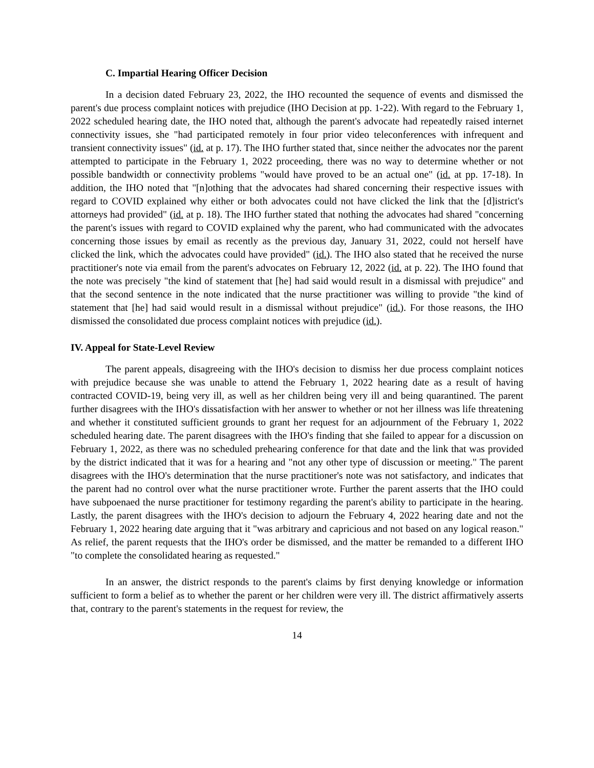C. Impartial Hearing Officer Decision
In a decision dated February 23, 2022, the IHO recounted the sequence of events and dismissed the parent's due process complaint notices with prejudice (IHO Decision at pp. 1-22). With regard to the February 1, 2022 scheduled hearing date, the IHO noted that, although the parent's advocate had repeatedly raised internet connectivity issues, she "had participated remotely in four prior video teleconferences with infrequent and transient connectivity issues" (id. at p. 17). The IHO further stated that, since neither the advocates nor the parent attempted to participate in the February 1, 2022 proceeding, there was no way to determine whether or not possible bandwidth or connectivity problems "would have proved to be an actual one" (id. at pp. 17-18). In addition, the IHO noted that "[n]othing that the advocates had shared concerning their respective issues with regard to COVID explained why either or both advocates could not have clicked the link that the [d]istrict's attorneys had provided" (id. at p. 18). The IHO further stated that nothing the advocates had shared "concerning the parent's issues with regard to COVID explained why the parent, who had communicated with the advocates concerning those issues by email as recently as the previous day, January 31, 2022, could not herself have clicked the link, which the advocates could have provided" (id.). The IHO also stated that he received the nurse practitioner's note via email from the parent's advocates on February 12, 2022 (id. at p. 22). The IHO found that the note was precisely "the kind of statement that [he] had said would result in a dismissal with prejudice" and that the second sentence in the note indicated that the nurse practitioner was willing to provide "the kind of statement that [he] had said would result in a dismissal without prejudice" (id.). For those reasons, the IHO dismissed the consolidated due process complaint notices with prejudice (id.).
IV. Appeal for State-Level Review
The parent appeals, disagreeing with the IHO's decision to dismiss her due process complaint notices with prejudice because she was unable to attend the February 1, 2022 hearing date as a result of having contracted COVID-19, being very ill, as well as her children being very ill and being quarantined. The parent further disagrees with the IHO's dissatisfaction with her answer to whether or not her illness was life threatening and whether it constituted sufficient grounds to grant her request for an adjournment of the February 1, 2022 scheduled hearing date. The parent disagrees with the IHO's finding that she failed to appear for a discussion on February 1, 2022, as there was no scheduled prehearing conference for that date and the link that was provided by the district indicated that it was for a hearing and "not any other type of discussion or meeting." The parent disagrees with the IHO's determination that the nurse practitioner's note was not satisfactory, and indicates that the parent had no control over what the nurse practitioner wrote. Further the parent asserts that the IHO could have subpoenaed the nurse practitioner for testimony regarding the parent's ability to participate in the hearing. Lastly, the parent disagrees with the IHO's decision to adjourn the February 4, 2022 hearing date and not the February 1, 2022 hearing date arguing that it "was arbitrary and capricious and not based on any logical reason." As relief, the parent requests that the IHO's order be dismissed, and the matter be remanded to a different IHO "to complete the consolidated hearing as requested."
In an answer, the district responds to the parent's claims by first denying knowledge or information sufficient to form a belief as to whether the parent or her children were very ill. The district affirmatively asserts that, contrary to the parent's statements in the request for review, the
14